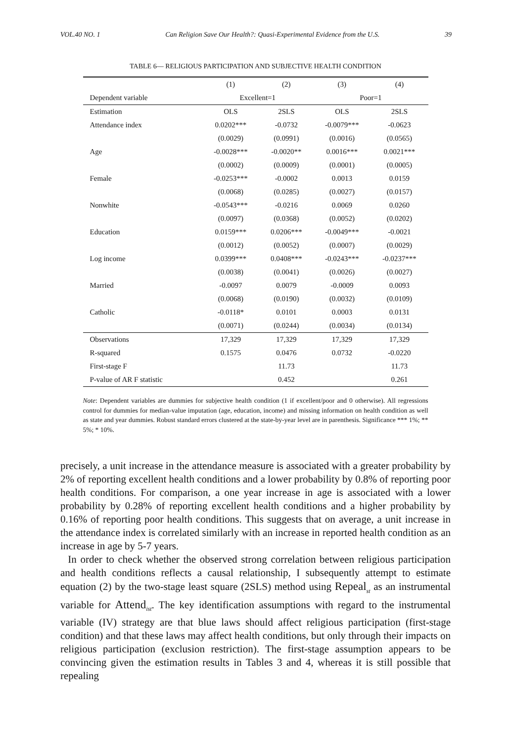VOL.40 NO. 1 Can Religion Save Our Health?: Quasi-Experimental Evidence from the U.S. 39
TABLE 6— RELIGIOUS PARTICIPATION AND SUBJECTIVE HEALTH CONDITION
| | (1) | (2) | (3) | (4) |
| --- | --- | --- | --- | --- |
| Dependent variable | Excellent=1 | | Poor=1 | |
| Estimation | OLS | 2SLS | OLS | 2SLS |
| Attendance index | 0.0202*** | -0.0732 | -0.0079*** | -0.0623 |
| | (0.0029) | (0.0991) | (0.0016) | (0.0565) |
| Age | -0.0028*** | -0.0020** | 0.0016*** | 0.0021*** |
| | (0.0002) | (0.0009) | (0.0001) | (0.0005) |
| Female | -0.0253*** | -0.0002 | 0.0013 | 0.0159 |
| | (0.0068) | (0.0285) | (0.0027) | (0.0157) |
| Nonwhite | -0.0543*** | -0.0216 | 0.0069 | 0.0260 |
| | (0.0097) | (0.0368) | (0.0052) | (0.0202) |
| Education | 0.0159*** | 0.0206*** | -0.0049*** | -0.0021 |
| | (0.0012) | (0.0052) | (0.0007) | (0.0029) |
| Log income | 0.0399*** | 0.0408*** | -0.0243*** | -0.0237*** |
| | (0.0038) | (0.0041) | (0.0026) | (0.0027) |
| Married | -0.0097 | 0.0079 | -0.0009 | 0.0093 |
| | (0.0068) | (0.0190) | (0.0032) | (0.0109) |
| Catholic | -0.0118* | 0.0101 | 0.0003 | 0.0131 |
| | (0.0071) | (0.0244) | (0.0034) | (0.0134) |
| Observations | 17,329 | 17,329 | 17,329 | 17,329 |
| R-squared | 0.1575 | 0.0476 | 0.0732 | -0.0220 |
| First-stage F | | 11.73 | | 11.73 |
| P-value of AR F statistic | | 0.452 | | 0.261 |
Note: Dependent variables are dummies for subjective health condition (1 if excellent/poor and 0 otherwise). All regressions control for dummies for median-value imputation (age, education, income) and missing information on health condition as well as state and year dummies. Robust standard errors clustered at the state-by-year level are in parenthesis. Significance *** 1%; ** 5%; * 10%.
precisely, a unit increase in the attendance measure is associated with a greater probability by 2% of reporting excellent health conditions and a lower probability by 0.8% of reporting poor health conditions. For comparison, a one year increase in age is associated with a lower probability by 0.28% of reporting excellent health conditions and a higher probability by 0.16% of reporting poor health conditions. This suggests that on average, a unit increase in the attendance index is correlated similarly with an increase in reported health condition as an increase in age by 5-7 years.
In order to check whether the observed strong correlation between religious participation and health conditions reflects a causal relationship, I subsequently attempt to estimate equation (2) by the two-stage least square (2SLS) method using Repeal<sub>st</sub> as an instrumental variable for Attend<sub>ist</sub>. The key identification assumptions with regard to the instrumental variable (IV) strategy are that blue laws should affect religious participation (first-stage condition) and that these laws may affect health conditions, but only through their impacts on religious participation (exclusion restriction). The first-stage assumption appears to be convincing given the estimation results in Tables 3 and 4, whereas it is still possible that repealing